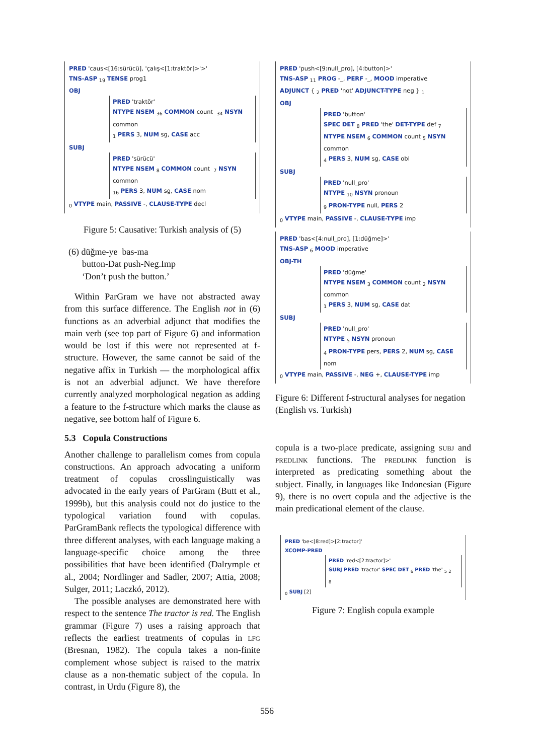PRED 'caus<[16:sürücü], 'çalış<[1:traktör]>'>'
TNS-ASP <sub>19</sub> TENSE prog1
OBJ
PRED 'traktör'
NTYPE NSEM <sub>36</sub> COMMON count <sub>34</sub> NSYN common
<sub>1</sub> PERS 3, NUM sg, CASE acc
SUBJ
PRED 'sürücü'
NTYPE NSEM <sub>8</sub> COMMON count <sub>7</sub> NSYN common
<sub>16</sub> PERS 3, NUM sg, CASE nom
<sub>0</sub> VTYPE main, PASSIVE -, CLAUSE-TYPE decl
Figure 5: Causative: Turkish analysis of (5)
(6) düğme-ye bas-ma
button-Dat push-Neg.Imp
‘Don’t push the button.’
Within ParGram we have not abstracted away from this surface difference. The English not in (6) functions as an adverbial adjunct that modifies the main verb (see top part of Figure 6) and information would be lost if this were not represented at f-structure. However, the same cannot be said of the negative affix in Turkish — the morphological affix is not an adverbial adjunct. We have therefore currently analyzed morphological negation as adding a feature to the f-structure which marks the clause as negative, see bottom half of Figure 6.
5.3 Copula Constructions
Another challenge to parallelism comes from copula constructions. An approach advocating a uniform treatment of copulas crosslinguistically was advocated in the early years of ParGram (Butt et al., 1999b), but this analysis could not do justice to the typological variation found with copulas. ParGramBank reflects the typological difference with three different analyses, with each language making a language-specific choice among the three possibilities that have been identified (Dalrymple et al., 2004; Nordlinger and Sadler, 2007; Attia, 2008; Sulger, 2011; Laczkó, 2012).
The possible analyses are demonstrated here with respect to the sentence The tractor is red. The English grammar (Figure 7) uses a raising approach that reflects the earliest treatments of copulas in lfg (Bresnan, 1982). The copula takes a non-finite complement whose subject is raised to the matrix clause as a non-thematic subject of the copula. In contrast, in Urdu (Figure 8), the
PRED 'push<[9:null_pro], [4:button]>'
TNS-ASP <sub>11</sub> PROG -_, PERF -_, MOOD imperative
ADJUNCT { <sub>2</sub> PRED 'not' ADJUNCT-TYPE neg } <sub>1</sub>
OBJ
PRED 'button'
SPEC DET <sub>8</sub> PRED 'the' DET-TYPE def <sub>7</sub>
NTYPE NSEM <sub>6</sub> COMMON count <sub>5</sub> NSYN common
<sub>4</sub> PERS 3, NUM sg, CASE obl
SUBJ
PRED 'null_pro'
NTYPE <sub>10</sub> NSYN pronoun
<sub>9</sub> PRON-TYPE null, PERS 2
<sub>0</sub> VTYPE main, PASSIVE -, CLAUSE-TYPE imp
PRED 'bas<[4:null_pro], [1:düğme]>'
TNS-ASP <sub>6</sub> MOOD imperative
OBJ-TH
PRED 'düğme'
NTYPE NSEM <sub>3</sub> COMMON count <sub>2</sub> NSYN common
<sub>1</sub> PERS 3, NUM sg, CASE dat
SUBJ
PRED 'null_pro'
NTYPE <sub>5</sub> NSYN pronoun
<sub>4</sub> PRON-TYPE pers, PERS 2, NUM sg, CASE nom
<sub>0</sub> VTYPE main, PASSIVE -, NEG +, CLAUSE-TYPE imp
Figure 6: Different f-structural analyses for negation (English vs. Turkish)
copula is a two-place predicate, assigning subj and predlink functions. The predlink function is interpreted as predicating something about the subject. Finally, in languages like Indonesian (Figure 9), there is no overt copula and the adjective is the main predicational element of the clause.
PRED 'be<[8:red]>[2:tractor]'
XCOMP-PRED
PRED 'red<[2:tractor]>'
SUBJ PRED 'tractor' SPEC DET <sub>6</sub> PRED 'the' <sub>5</sub> <sub>2</sub>
<sub>8</sub>
<sub>0</sub> SUBJ [2]
Figure 7: English copula example
556